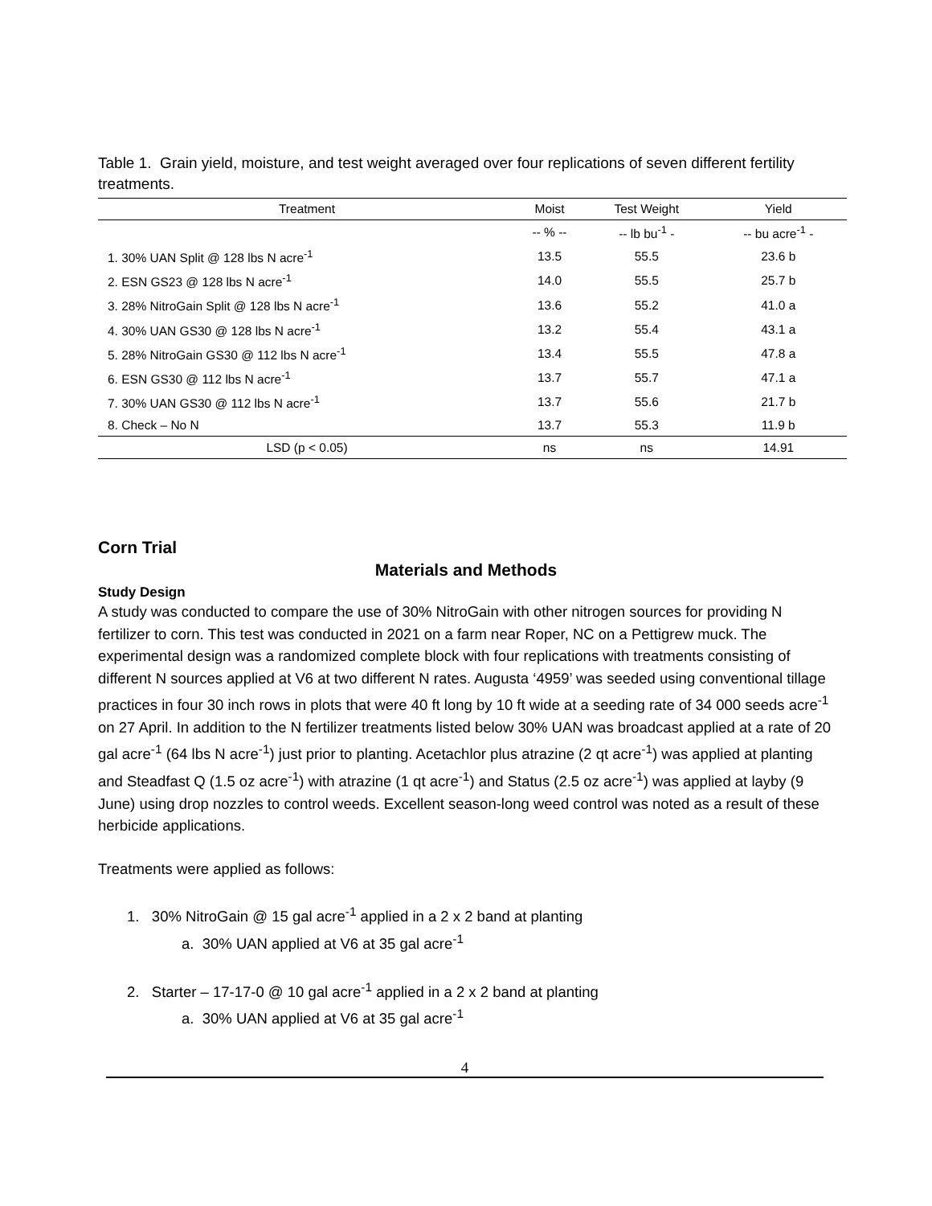Table 1. Grain yield, moisture, and test weight averaged over four replications of seven different fertility treatments.
| Treatment | Moist | Test Weight | Yield |
| --- | --- | --- | --- |
| | -- % -- | -- lb bu<sup>-1</sup> - | -- bu acre<sup>-1</sup> - |
| 1. 30% UAN Split @ 128 lbs N acre<sup>-1</sup> | 13.5 | 55.5 | 23.6 b |
| 2. ESN GS23 @ 128 lbs N acre<sup>-1</sup> | 14.0 | 55.5 | 25.7 b |
| 3. 28% NitroGain Split @ 128 lbs N acre<sup>-1</sup> | 13.6 | 55.2 | 41.0 a |
| 4. 30% UAN GS30 @ 128 lbs N acre<sup>-1</sup> | 13.2 | 55.4 | 43.1 a |
| 5. 28% NitroGain GS30 @ 112 lbs N acre<sup>-1</sup> | 13.4 | 55.5 | 47.8 a |
| 6. ESN GS30 @ 112 lbs N acre<sup>-1</sup> | 13.7 | 55.7 | 47.1 a |
| 7. 30% UAN GS30 @ 112 lbs N acre<sup>-1</sup> | 13.7 | 55.6 | 21.7 b |
| 8. Check – No N | 13.7 | 55.3 | 11.9 b |
| LSD (p < 0.05) | ns | ns | 14.91 |
Corn Trial
Materials and Methods
Study Design
A study was conducted to compare the use of 30% NitroGain with other nitrogen sources for providing N fertilizer to corn. This test was conducted in 2021 on a farm near Roper, NC on a Pettigrew muck. The experimental design was a randomized complete block with four replications with treatments consisting of different N sources applied at V6 at two different N rates. Augusta ‘4959’ was seeded using conventional tillage practices in four 30 inch rows in plots that were 40 ft long by 10 ft wide at a seeding rate of 34 000 seeds acre<sup>-1</sup> on 27 April. In addition to the N fertilizer treatments listed below 30% UAN was broadcast applied at a rate of 20 gal acre<sup>-1</sup> (64 lbs N acre<sup>-1</sup>) just prior to planting. Acetachlor plus atrazine (2 qt acre<sup>-1</sup>) was applied at planting and Steadfast Q (1.5 oz acre<sup>-1</sup>) with atrazine (1 qt acre<sup>-1</sup>) and Status (2.5 oz acre<sup>-1</sup>) was applied at layby (9 June) using drop nozzles to control weeds. Excellent season-long weed control was noted as a result of these herbicide applications.
Treatments were applied as follows:
1. 30% NitroGain @ 15 gal acre<sup>-1</sup> applied in a 2 x 2 band at planting
a. 30% UAN applied at V6 at 35 gal acre<sup>-1</sup>
2. Starter – 17-17-0 @ 10 gal acre<sup>-1</sup> applied in a 2 x 2 band at planting
a. 30% UAN applied at V6 at 35 gal acre<sup>-1</sup>
4